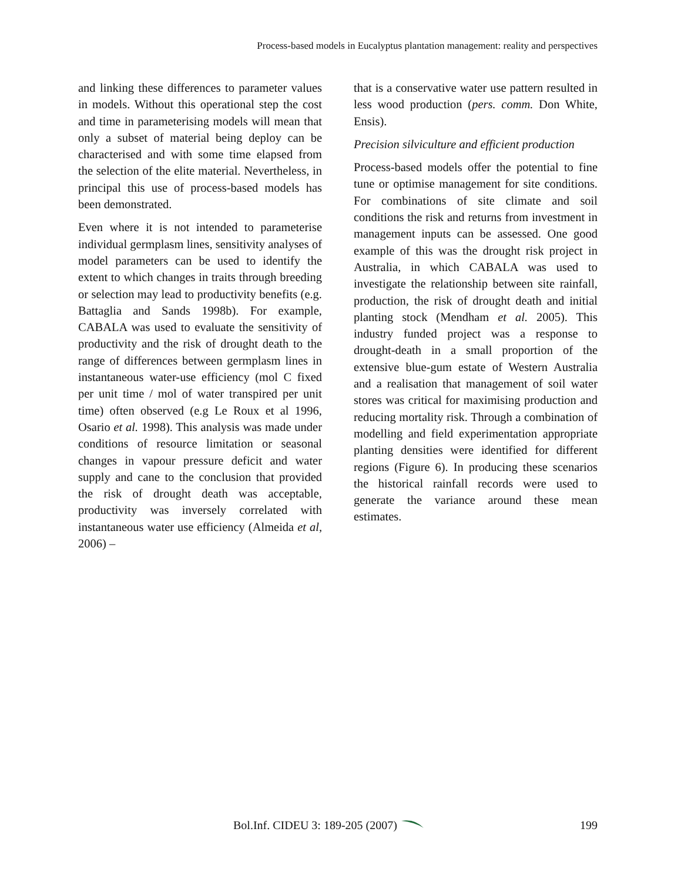Process-based models in Eucalyptus plantation management: reality and perspectives
and linking these differences to parameter values in models. Without this operational step the cost and time in parameterising models will mean that only a subset of material being deploy can be characterised and with some time elapsed from the selection of the elite material. Nevertheless, in principal this use of process-based models has been demonstrated.
Even where it is not intended to parameterise individual germplasm lines, sensitivity analyses of model parameters can be used to identify the extent to which changes in traits through breeding or selection may lead to productivity benefits (e.g. Battaglia and Sands 1998b). For example, CABALA was used to evaluate the sensitivity of productivity and the risk of drought death to the range of differences between germplasm lines in instantaneous water-use efficiency (mol C fixed per unit time / mol of water transpired per unit time) often observed (e.g Le Roux et al 1996, Osario et al. 1998). This analysis was made under conditions of resource limitation or seasonal changes in vapour pressure deficit and water supply and cane to the conclusion that provided the risk of drought death was acceptable, productivity was inversely correlated with instantaneous water use efficiency (Almeida et al, 2006) –
that is a conservative water use pattern resulted in less wood production (pers. comm. Don White, Ensis).
Precision silviculture and efficient production
Process-based models offer the potential to fine tune or optimise management for site conditions. For combinations of site climate and soil conditions the risk and returns from investment in management inputs can be assessed. One good example of this was the drought risk project in Australia, in which CABALA was used to investigate the relationship between site rainfall, production, the risk of drought death and initial planting stock (Mendham et al. 2005). This industry funded project was a response to drought-death in a small proportion of the extensive blue-gum estate of Western Australia and a realisation that management of soil water stores was critical for maximising production and reducing mortality risk. Through a combination of modelling and field experimentation appropriate planting densities were identified for different regions (Figure 6). In producing these scenarios the historical rainfall records were used to generate the variance around these mean estimates.
Bol.Inf. CIDEU 3: 189-205 (2007) 199